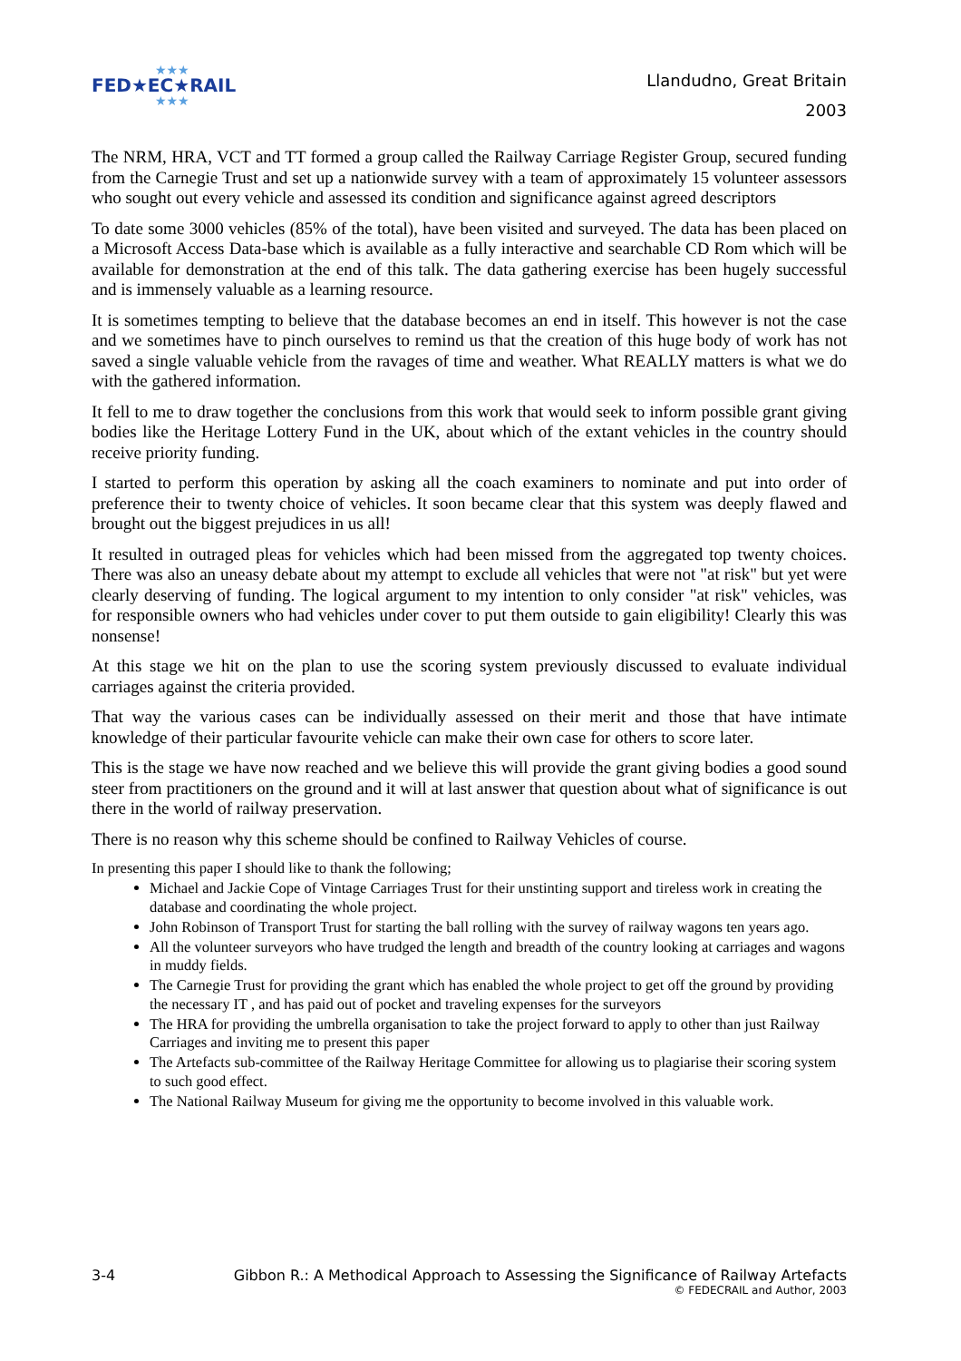★★★
FED★EC★RAIL
★★★
Llandudno, Great Britain
2003
The NRM, HRA, VCT and TT formed a group called the Railway Carriage Register Group, secured funding from the Carnegie Trust and set up a nationwide survey with a team of approximately 15 volunteer assessors who sought out every vehicle and assessed its condition and significance against agreed descriptors
To date some 3000 vehicles (85% of the total), have been visited and surveyed. The data has been placed on a Microsoft Access Data-base which is available as a fully interactive and searchable CD Rom which will be available for demonstration at the end of this talk. The data gathering exercise has been hugely successful and is immensely valuable as a learning resource.
It is sometimes tempting to believe that the database becomes an end in itself. This however is not the case and we sometimes have to pinch ourselves to remind us that the creation of this huge body of work has not saved a single valuable vehicle from the ravages of time and weather. What REALLY matters is what we do with the gathered information.
It fell to me to draw together the conclusions from this work that would seek to inform possible grant giving bodies like the Heritage Lottery Fund in the UK, about which of the extant vehicles in the country should receive priority funding.
I started to perform this operation by asking all the coach examiners to nominate and put into order of preference their to twenty choice of vehicles. It soon became clear that this system was deeply flawed and brought out the biggest prejudices in us all!
It resulted in outraged pleas for vehicles which had been missed from the aggregated top twenty choices. There was also an uneasy debate about my attempt to exclude all vehicles that were not "at risk" but yet were clearly deserving of funding. The logical argument to my intention to only consider "at risk" vehicles, was for responsible owners who had vehicles under cover to put them outside to gain eligibility! Clearly this was nonsense!
At this stage we hit on the plan to use the scoring system previously discussed to evaluate individual carriages against the criteria provided.
That way the various cases can be individually assessed on their merit and those that have intimate knowledge of their particular favourite vehicle can make their own case for others to score later.
This is the stage we have now reached and we believe this will provide the grant giving bodies a good sound steer from practitioners on the ground and it will at last answer that question about what of significance is out there in the world of railway preservation.
There is no reason why this scheme should be confined to Railway Vehicles of course.
In presenting this paper I should like to thank the following;
Michael and Jackie Cope of Vintage Carriages Trust for their unstinting support and tireless work in creating the database and coordinating the whole project.
John Robinson of Transport Trust for starting the ball rolling with the survey of railway wagons ten years ago.
All the volunteer surveyors who have trudged the length and breadth of the country looking at carriages and wagons in muddy fields.
The Carnegie Trust for providing the grant which has enabled the whole project to get off the ground by providing the necessary IT , and has paid out of pocket and traveling expenses for the surveyors
The HRA for providing the umbrella organisation to take the project forward to apply to other than just Railway Carriages and inviting me to present this paper
The Artefacts sub-committee of the Railway Heritage Committee for allowing us to plagiarise their scoring system to such good effect.
The National Railway Museum for giving me the opportunity to become involved in this valuable work.
3-4 Gibbon R.: A Methodical Approach to Assessing the Significance of Railway Artefacts
© FEDECRAIL and Author, 2003